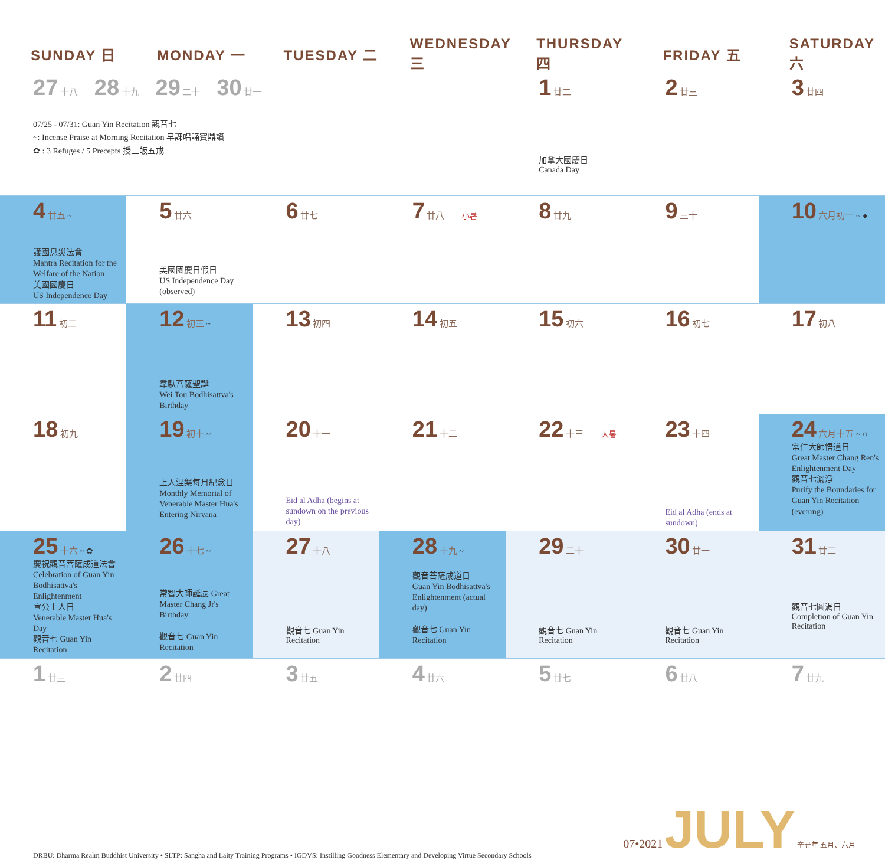| SUNDAY 日 | MONDAY 一 | TUESDAY 二 | WEDNESDAY 三 | THURSDAY 四 | FRIDAY 五 | SATURDAY 六 |
| --- | --- | --- | --- | --- | --- | --- |
| 27 十八 28 十九 29 二十 30 廿一 07/25 - 07/31: Guan Yin Recitation 觀音七 ~: Incense Praise at Morning Recitation 早課唱誦寶鼎讚 ✿ : 3 Refuges / 5 Precepts 授三皈五戒 | | | | 1 廿二 加拿大國慶日 Canada Day | 2 廿三 | 3 廿四 |
| 4 廿五 ~ 護國息災法會 Mantra Recitation for the Welfare of the Nation 美國國慶日 US Independence Day | 5 廿六 美國國慶日假日 US Independence Day (observed) | 6 廿七 | 7 廿八 小暑 | 8 廿九 | 9 三十 | 10 六月初一 ~ ● |
| 11 初二 | 12 初三 ~ 韋馱菩薩聖誕 Wei Tou Bodhisattva's Birthday | 13 初四 | 14 初五 | 15 初六 | 16 初七 | 17 初八 |
| 18 初九 | 19 初十 ~ 上人涅槃每月紀念日 Monthly Memorial of Venerable Master Hua's Entering Nirvana | 20 十一 Eid al Adha (begins at sundown on the previous day) | 21 十二 | 22 十三 大暑 | 23 十四 Eid al Adha (ends at sundown) | 24 六月十五 ~ ○ 常仁大師悟道日 Great Master Chang Ren's Enlightenment Day 觀音七灑淨 Purify the Boundaries for Guan Yin Recitation (evening) |
| 25 十六 ~ ✿ 慶祝觀音菩薩成道法會 Celebration of Guan Yin Bodhisattva's Enlightenment 宣公上人日 Venerable Master Hua's Day 觀音七 Guan Yin Recitation | 26 十七 ~ 常智大師誕辰 Great Master Chang Jr's Birthday 觀音七 Guan Yin Recitation | 27 十八 觀音七 Guan Yin Recitation | 28 十九 ~ 觀音菩薩成道日 Guan Yin Bodhisattva's Enlightenment (actual day) 觀音七 Guan Yin Recitation | 29 二十 觀音七 Guan Yin Recitation | 30 廿一 觀音七 Guan Yin Recitation | 31 廿二 觀音七圓滿日 Completion of Guan Yin Recitation |
| 1 廿三 | 2 廿四 | 3 廿五 | 4 廿六 | 5 廿七 | 6 廿八 | 7 廿九 |
DRBU: Dharma Realm Buddhist University • SLTP: Sangha and Laity Training Programs • IGDVS: Instilling Goodness Elementary and Developing Virtue Secondary Schools
07•2021 JULY 辛丑年 五月、六月